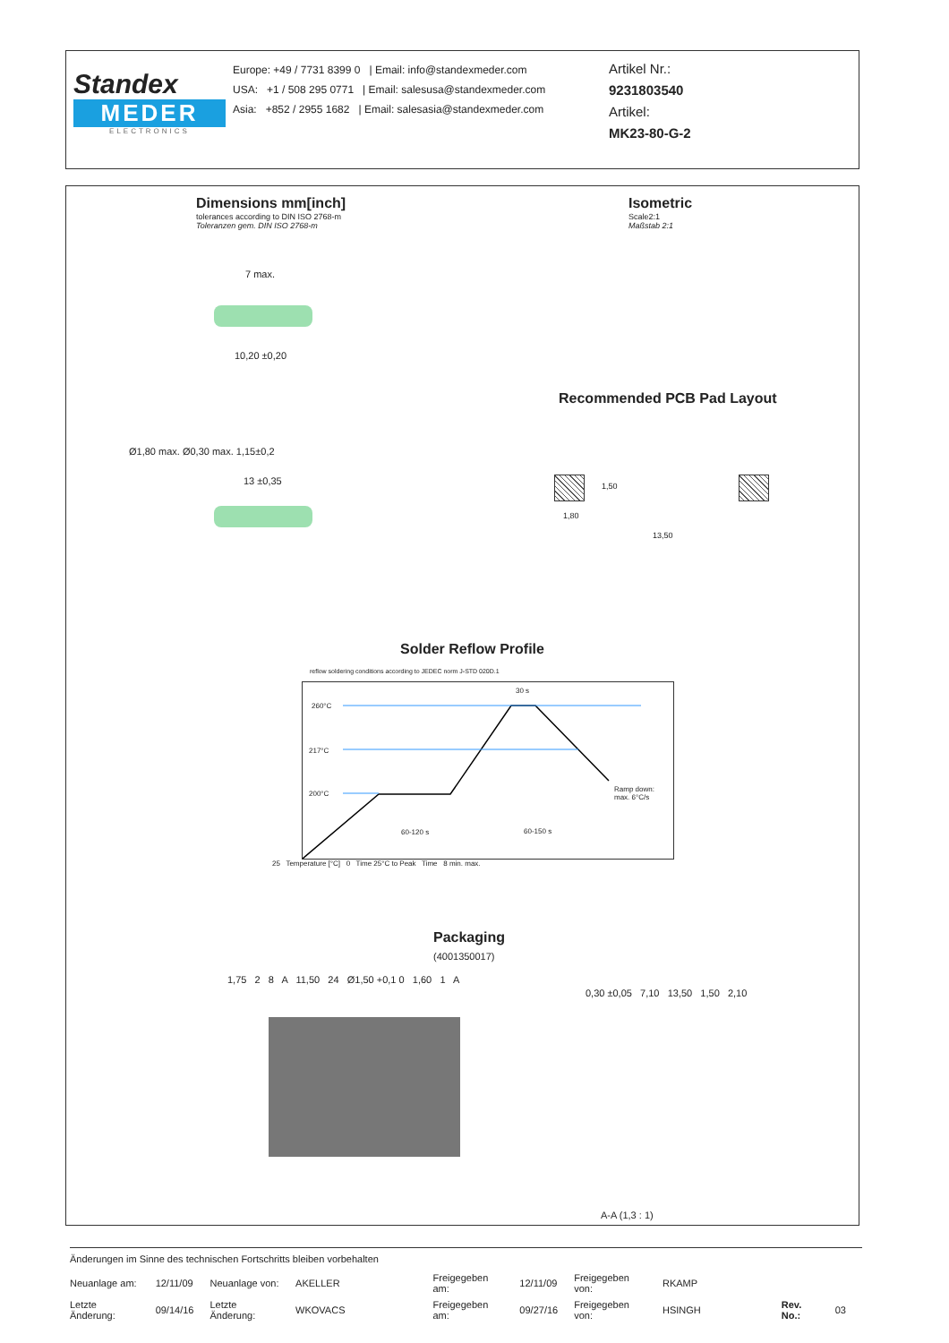Standex
MEDER
ELECTRONICS
Europe: +49 / 7731 8399 0 | Email: info@standexmeder.com
USA: +1 / 508 295 0771 | Email: salesusa@standexmeder.com
Asia: +852 / 2955 1682 | Email: salesasia@standexmeder.com
Artikel Nr.:
9231803540
Artikel:
MK23-80-G-2
Dimensions mm[inch]
tolerances according to DIN ISO 2768-m
Toleranzen gem. DIN ISO 2768-m
Isometric
Scale2:1
Maßstab 2:1
7 max.
10,20 ±0,20
13 ±0,35
Ø1,80 max. Ø0,30 max. 1,15±0,2
Recommended PCB Pad Layout
1,80
1,50
13,50
Solder Reflow Profile
reflow soldering conditions according to JEDEC norm J-STD 020D.1
260°C
217°C
200°C
30 s
Ramp down:
max. 6°C/s
60-120 s 60-150 s
25 Temperature [°C] 0 Time 25°C to Peak Time 8 min. max.
Packaging
(4001350017)
1,75 2 8 A 11,50 24 Ø1,50 +0,1 0 1,60 1 A
0,30 ±0,05 7,10 13,50 1,50 2,10
A-A (1,3 : 1)
Änderungen im Sinne des technischen Fortschritts bleiben vorbehalten
| Neuanlage am: | 12/11/09 | Neuanlage von: | AKELLER | | Freigegeben am: | 12/11/09 | Freigegeben von: | RKAMP | | |
| Letzte Änderung: | 09/14/16 | Letzte Änderung: | WKOVACS | | Freigegeben am: | 09/27/16 | Freigegeben von: | HSINGH | Rev. No.: | 03 |